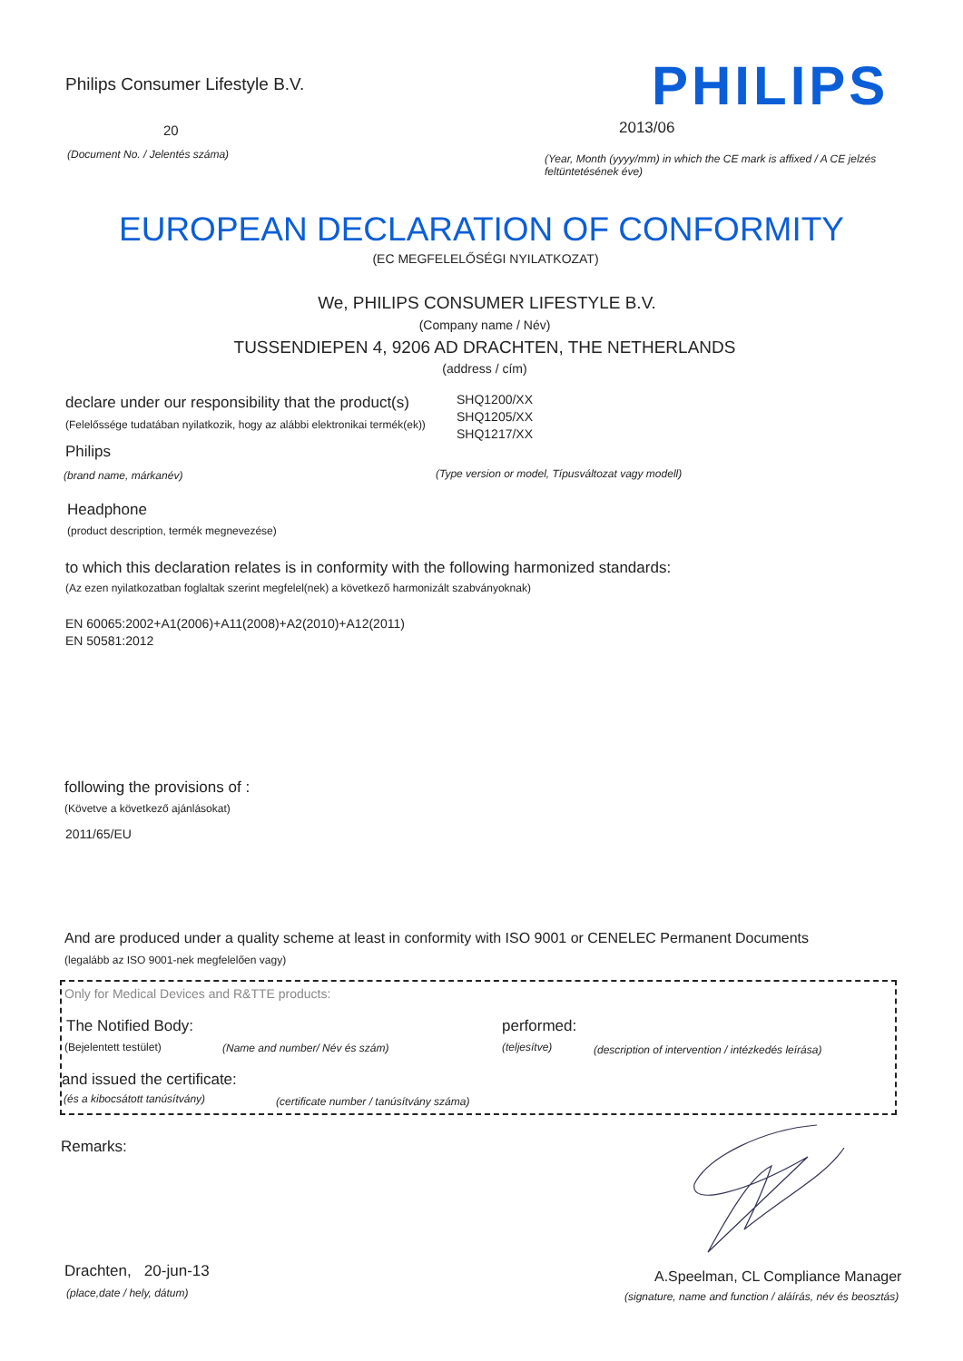Philips Consumer Lifestyle B.V.
PHILIPS
20 2013/06
(Document No. / Jelentés száma)
(Year, Month (yyyy/mm) in which the CE mark is affixed / A CE jelzés feltüntetésének éve)
EUROPEAN DECLARATION OF CONFORMITY
(EC MEGFELELŐSÉGI NYILATKOZAT)
We, PHILIPS CONSUMER LIFESTYLE B.V.
(Company name / Név)
TUSSENDIEPEN 4, 9206 AD DRACHTEN, THE NETHERLANDS
(address / cím)
declare under our responsibility that the product(s)
(Felelőssége tudatában nyilatkozik, hogy az alábbi elektronikai termék(ek))
SHQ1200/XX
SHQ1205/XX
SHQ1217/XX
Philips
(brand name, márkanév)
(Type version or model, Típusváltozat vagy modell)
Headphone
(product description, termék megnevezése)
to which this declaration relates is in conformity with the following harmonized standards:
(Az ezen nyilatkozatban foglaltak szerint megfelel(nek) a következő harmonizált szabványoknak)
EN 60065:2002+A1(2006)+A11(2008)+A2(2010)+A12(2011)
EN 50581:2012
following the provisions of :
(Követve a következő ajánlásokat)
2011/65/EU
And are produced under a quality scheme at least in conformity with ISO 9001 or CENELEC Permanent Documents
(legalább az ISO 9001-nek megfelelően vagy)
Only for Medical Devices and R&TTE products:
The Notified Body: performed:
(Bejelentett testület) (Name and number/ Név és szám) (teljesítve)
(description of intervention / intézkedés leírása)
and issued the certificate:
(és a kibocsátott tanúsítvány)
(certificate number / tanúsítvány száma)
Remarks:
Drachten, 20-jun-13
(place,date / hely, dátum)
A.Speelman, CL Compliance Manager
(signature, name and function / aláírás, név és beosztás)